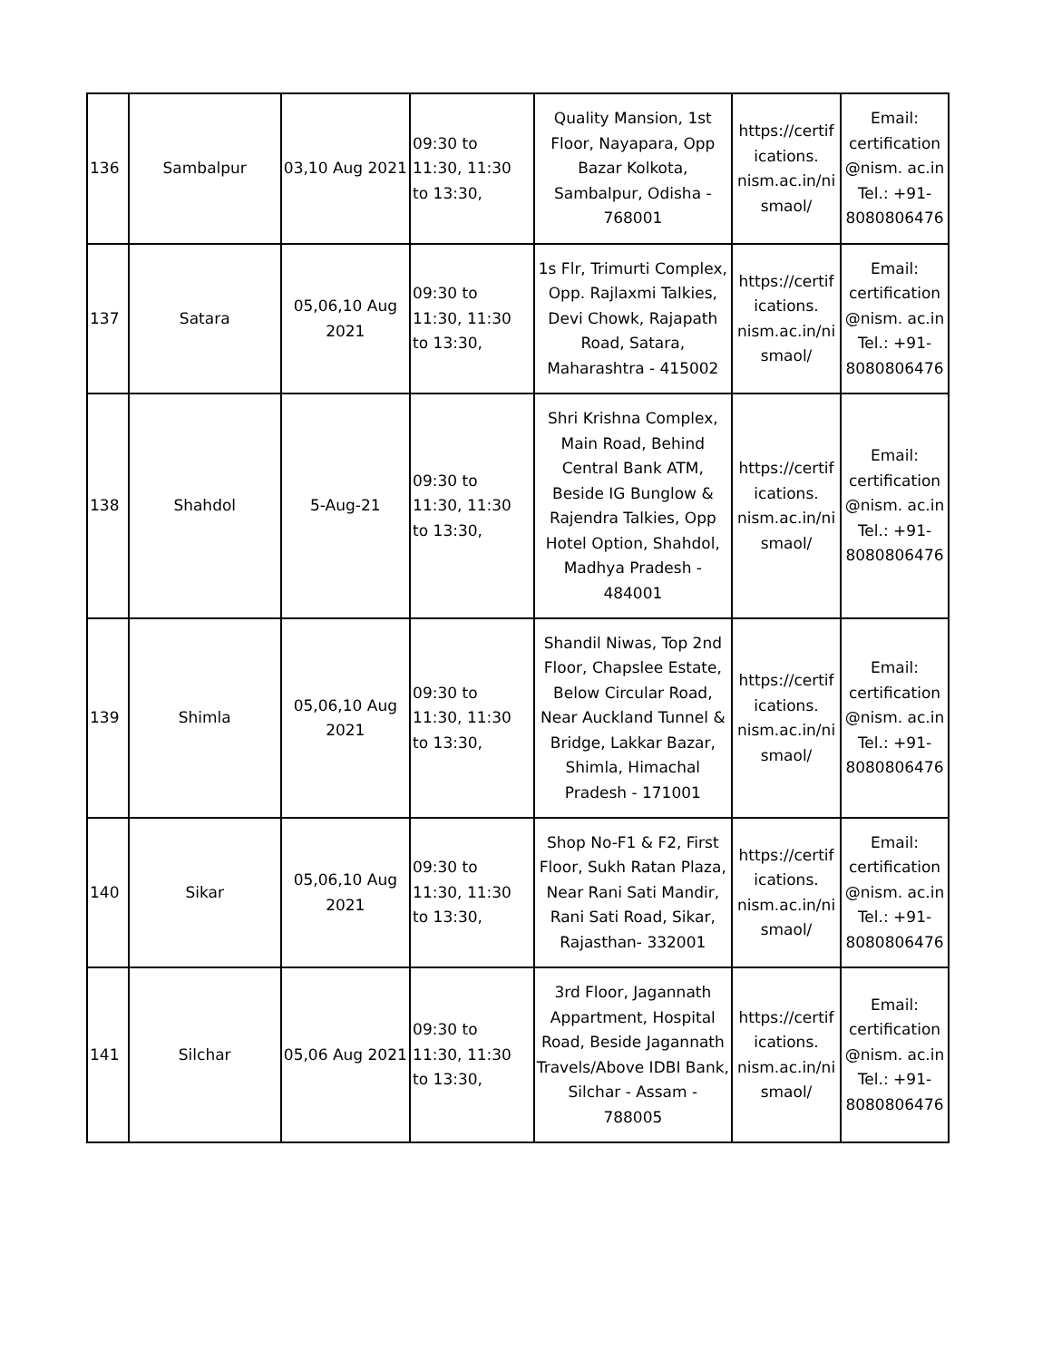| 136 | Sambalpur | 03,10 Aug 2021 | 09:30 to 11:30, 11:30 to 13:30, | Quality Mansion, 1st Floor, Nayapara, Opp Bazar Kolkota, Sambalpur, Odisha - 768001 | https://certif ications. nism.ac.in/ni smaol/ | Email: certification @nism. ac.in Tel.: +91- 8080806476 |
| 137 | Satara | 05,06,10 Aug 2021 | 09:30 to 11:30, 11:30 to 13:30, | 1s Flr, Trimurti Complex, Opp. Rajlaxmi Talkies, Devi Chowk, Rajapath Road, Satara, Maharashtra - 415002 | https://certif ications. nism.ac.in/ni smaol/ | Email: certification @nism. ac.in Tel.: +91- 8080806476 |
| 138 | Shahdol | 5-Aug-21 | 09:30 to 11:30, 11:30 to 13:30, | Shri Krishna Complex, Main Road, Behind Central Bank ATM, Beside IG Bunglow & Rajendra Talkies, Opp Hotel Option, Shahdol, Madhya Pradesh - 484001 | https://certif ications. nism.ac.in/ni smaol/ | Email: certification @nism. ac.in Tel.: +91- 8080806476 |
| 139 | Shimla | 05,06,10 Aug 2021 | 09:30 to 11:30, 11:30 to 13:30, | Shandil Niwas, Top 2nd Floor, Chapslee Estate, Below Circular Road, Near Auckland Tunnel & Bridge, Lakkar Bazar, Shimla, Himachal Pradesh - 171001 | https://certif ications. nism.ac.in/ni smaol/ | Email: certification @nism. ac.in Tel.: +91- 8080806476 |
| 140 | Sikar | 05,06,10 Aug 2021 | 09:30 to 11:30, 11:30 to 13:30, | Shop No-F1 & F2, First Floor, Sukh Ratan Plaza, Near Rani Sati Mandir, Rani Sati Road, Sikar, Rajasthan- 332001 | https://certif ications. nism.ac.in/ni smaol/ | Email: certification @nism. ac.in Tel.: +91- 8080806476 |
| 141 | Silchar | 05,06 Aug 2021 | 09:30 to 11:30, 11:30 to 13:30, | 3rd Floor, Jagannath Appartment, Hospital Road, Beside Jagannath Travels/Above IDBI Bank, Silchar - Assam - 788005 | https://certif ications. nism.ac.in/ni smaol/ | Email: certification @nism. ac.in Tel.: +91- 8080806476 |